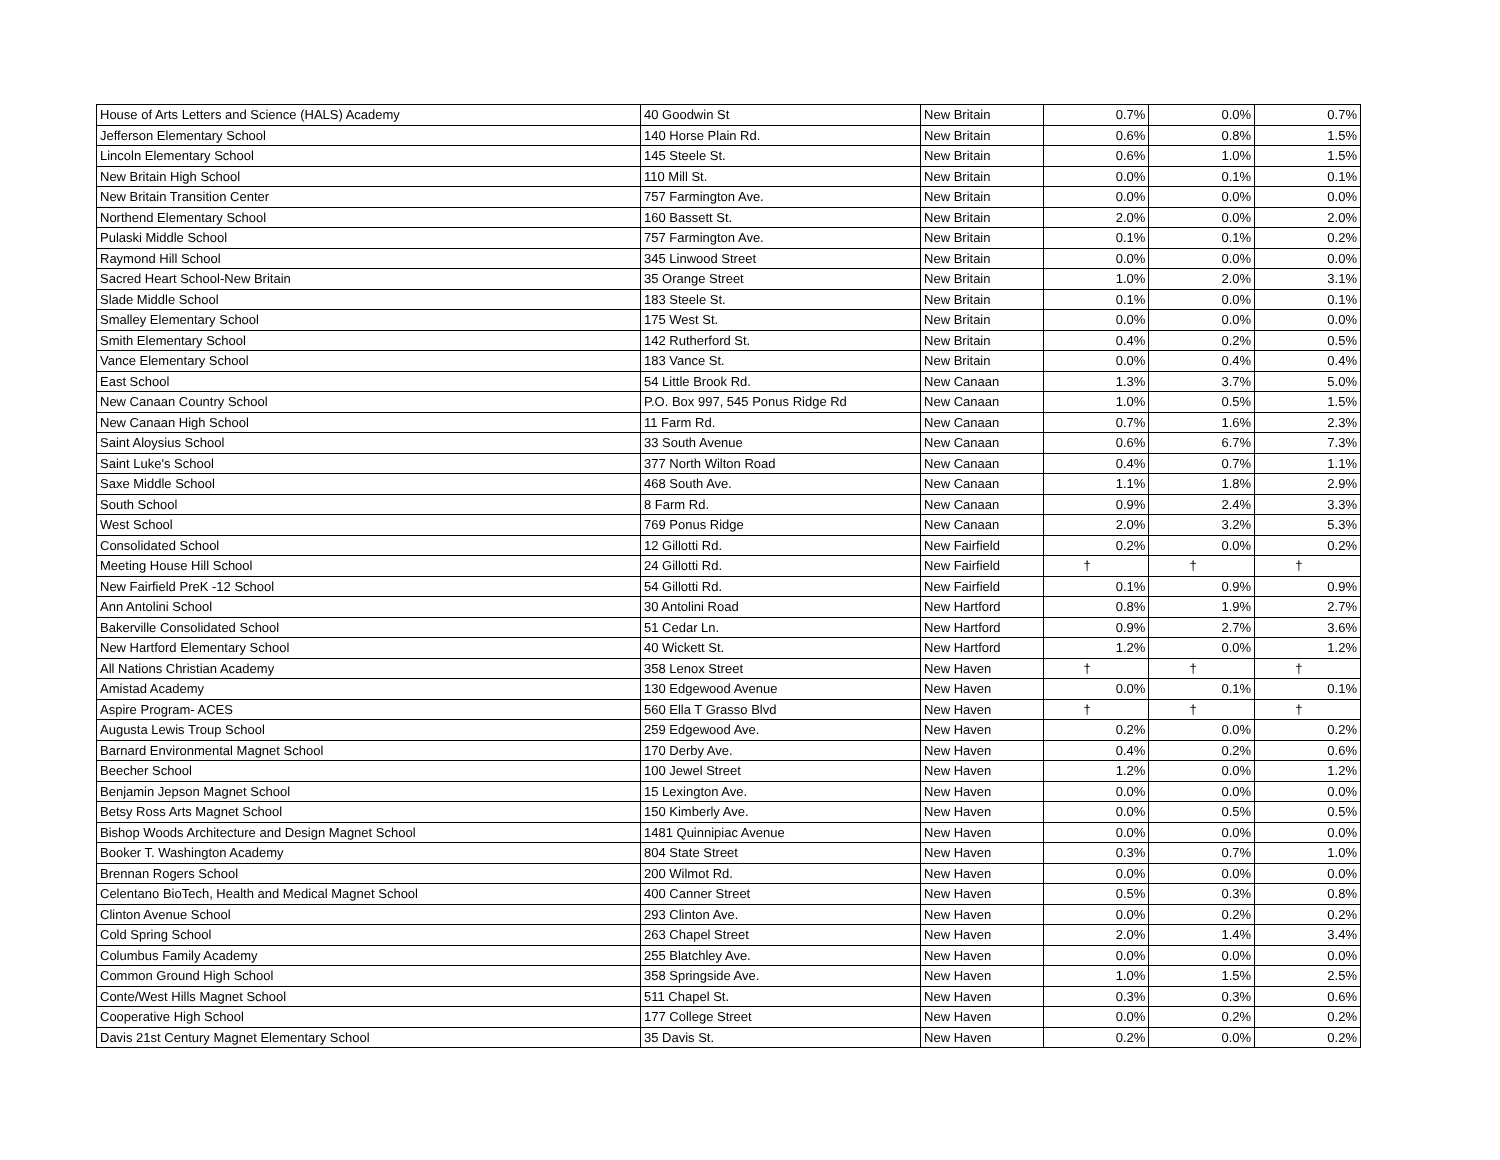| House of Arts Letters and Science (HALS) Academy | 40 Goodwin St | New Britain | 0.7% | 0.0% | 0.7% |
| Jefferson Elementary School | 140 Horse Plain Rd. | New Britain | 0.6% | 0.8% | 1.5% |
| Lincoln Elementary School | 145 Steele St. | New Britain | 0.6% | 1.0% | 1.5% |
| New Britain High School | 110 Mill St. | New Britain | 0.0% | 0.1% | 0.1% |
| New Britain Transition Center | 757 Farmington Ave. | New Britain | 0.0% | 0.0% | 0.0% |
| Northend Elementary School | 160 Bassett St. | New Britain | 2.0% | 0.0% | 2.0% |
| Pulaski Middle School | 757 Farmington Ave. | New Britain | 0.1% | 0.1% | 0.2% |
| Raymond Hill School | 345 Linwood Street | New Britain | 0.0% | 0.0% | 0.0% |
| Sacred Heart School-New Britain | 35 Orange Street | New Britain | 1.0% | 2.0% | 3.1% |
| Slade Middle School | 183 Steele St. | New Britain | 0.1% | 0.0% | 0.1% |
| Smalley Elementary School | 175 West St. | New Britain | 0.0% | 0.0% | 0.0% |
| Smith Elementary School | 142 Rutherford St. | New Britain | 0.4% | 0.2% | 0.5% |
| Vance Elementary School | 183 Vance St. | New Britain | 0.0% | 0.4% | 0.4% |
| East School | 54 Little Brook Rd. | New Canaan | 1.3% | 3.7% | 5.0% |
| New Canaan Country School | P.O. Box 997, 545 Ponus Ridge Rd | New Canaan | 1.0% | 0.5% | 1.5% |
| New Canaan High School | 11 Farm Rd. | New Canaan | 0.7% | 1.6% | 2.3% |
| Saint Aloysius School | 33 South Avenue | New Canaan | 0.6% | 6.7% | 7.3% |
| Saint Luke's School | 377 North Wilton Road | New Canaan | 0.4% | 0.7% | 1.1% |
| Saxe Middle School | 468 South Ave. | New Canaan | 1.1% | 1.8% | 2.9% |
| South School | 8 Farm Rd. | New Canaan | 0.9% | 2.4% | 3.3% |
| West School | 769 Ponus Ridge | New Canaan | 2.0% | 3.2% | 5.3% |
| Consolidated School | 12 Gillotti Rd. | New Fairfield | 0.2% | 0.0% | 0.2% |
| Meeting House Hill School | 24 Gillotti Rd. | New Fairfield | † | † | † |
| New Fairfield PreK -12 School | 54 Gillotti Rd. | New Fairfield | 0.1% | 0.9% | 0.9% |
| Ann Antolini School | 30 Antolini Road | New Hartford | 0.8% | 1.9% | 2.7% |
| Bakerville Consolidated School | 51 Cedar Ln. | New Hartford | 0.9% | 2.7% | 3.6% |
| New Hartford Elementary School | 40 Wickett St. | New Hartford | 1.2% | 0.0% | 1.2% |
| All Nations Christian Academy | 358 Lenox Street | New Haven | † | † | † |
| Amistad Academy | 130 Edgewood Avenue | New Haven | 0.0% | 0.1% | 0.1% |
| Aspire Program- ACES | 560 Ella T Grasso Blvd | New Haven | † | † | † |
| Augusta Lewis Troup School | 259 Edgewood Ave. | New Haven | 0.2% | 0.0% | 0.2% |
| Barnard Environmental Magnet School | 170 Derby Ave. | New Haven | 0.4% | 0.2% | 0.6% |
| Beecher School | 100 Jewel Street | New Haven | 1.2% | 0.0% | 1.2% |
| Benjamin Jepson Magnet School | 15 Lexington Ave. | New Haven | 0.0% | 0.0% | 0.0% |
| Betsy Ross Arts Magnet School | 150 Kimberly Ave. | New Haven | 0.0% | 0.5% | 0.5% |
| Bishop Woods Architecture and Design Magnet School | 1481 Quinnipiac Avenue | New Haven | 0.0% | 0.0% | 0.0% |
| Booker T. Washington Academy | 804 State Street | New Haven | 0.3% | 0.7% | 1.0% |
| Brennan Rogers School | 200 Wilmot Rd. | New Haven | 0.0% | 0.0% | 0.0% |
| Celentano BioTech, Health and Medical Magnet School | 400 Canner Street | New Haven | 0.5% | 0.3% | 0.8% |
| Clinton Avenue School | 293 Clinton Ave. | New Haven | 0.0% | 0.2% | 0.2% |
| Cold Spring School | 263 Chapel Street | New Haven | 2.0% | 1.4% | 3.4% |
| Columbus Family Academy | 255 Blatchley Ave. | New Haven | 0.0% | 0.0% | 0.0% |
| Common Ground High School | 358 Springside Ave. | New Haven | 1.0% | 1.5% | 2.5% |
| Conte/West Hills Magnet School | 511 Chapel St. | New Haven | 0.3% | 0.3% | 0.6% |
| Cooperative High School | 177 College Street | New Haven | 0.0% | 0.2% | 0.2% |
| Davis 21st Century Magnet Elementary School | 35 Davis St. | New Haven | 0.2% | 0.0% | 0.2% |